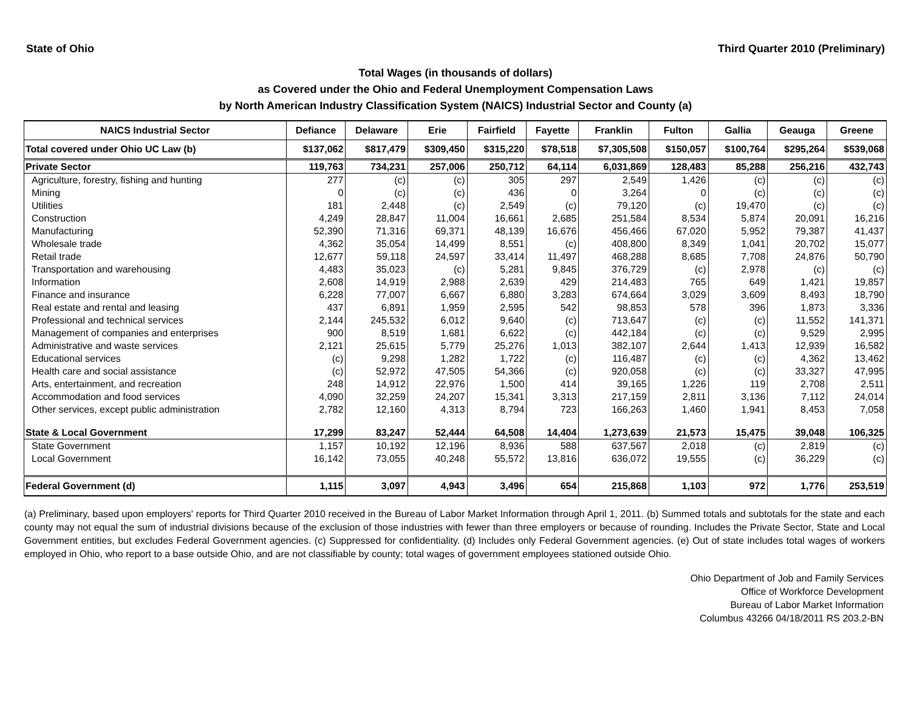State of Ohio Third Quarter 2010 (Preliminary)
Total Wages (in thousands of dollars)
as Covered under the Ohio and Federal Unemployment Compensation Laws
by North American Industry Classification System (NAICS) Industrial Sector and County (a)
| NAICS Industrial Sector | Defiance | Delaware | Erie | Fairfield | Fayette | Franklin | Fulton | Gallia | Geauga | Greene |
| --- | --- | --- | --- | --- | --- | --- | --- | --- | --- | --- |
| Total covered under Ohio UC Law (b) | $137,062 | $817,479 | $309,450 | $315,220 | $78,518 | $7,305,508 | $150,057 | $100,764 | $295,264 | $539,068 |
| Private Sector | 119,763 | 734,231 | 257,006 | 250,712 | 64,114 | 6,031,869 | 128,483 | 85,288 | 256,216 | 432,743 |
| Agriculture, forestry, fishing and hunting | 277 | (c) | (c) | 305 | 297 | 2,549 | 1,426 | (c) | (c) | (c) |
| Mining | 0 | (c) | (c) | 436 | 0 | 3,264 | 0 | (c) | (c) | (c) |
| Utilities | 181 | 2,448 | (c) | 2,549 | (c) | 79,120 | (c) | 19,470 | (c) | (c) |
| Construction | 4,249 | 28,847 | 11,004 | 16,661 | 2,685 | 251,584 | 8,534 | 5,874 | 20,091 | 16,216 |
| Manufacturing | 52,390 | 71,316 | 69,371 | 48,139 | 16,676 | 456,466 | 67,020 | 5,952 | 79,387 | 41,437 |
| Wholesale trade | 4,362 | 35,054 | 14,499 | 8,551 | (c) | 408,800 | 8,349 | 1,041 | 20,702 | 15,077 |
| Retail trade | 12,677 | 59,118 | 24,597 | 33,414 | 11,497 | 468,288 | 8,685 | 7,708 | 24,876 | 50,790 |
| Transportation and warehousing | 4,483 | 35,023 | (c) | 5,281 | 9,845 | 376,729 | (c) | 2,978 | (c) | (c) |
| Information | 2,608 | 14,919 | 2,988 | 2,639 | 429 | 214,483 | 765 | 649 | 1,421 | 19,857 |
| Finance and insurance | 6,228 | 77,007 | 6,667 | 6,880 | 3,283 | 674,664 | 3,029 | 3,609 | 8,493 | 18,790 |
| Real estate and rental and leasing | 437 | 6,891 | 1,959 | 2,595 | 542 | 98,853 | 578 | 396 | 1,873 | 3,336 |
| Professional and technical services | 2,144 | 245,532 | 6,012 | 9,640 | (c) | 713,647 | (c) | (c) | 11,552 | 141,371 |
| Management of companies and enterprises | 900 | 8,519 | 1,681 | 6,622 | (c) | 442,184 | (c) | (c) | 9,529 | 2,995 |
| Administrative and waste services | 2,121 | 25,615 | 5,779 | 25,276 | 1,013 | 382,107 | 2,644 | 1,413 | 12,939 | 16,582 |
| Educational services | (c) | 9,298 | 1,282 | 1,722 | (c) | 116,487 | (c) | (c) | 4,362 | 13,462 |
| Health care and social assistance | (c) | 52,972 | 47,505 | 54,366 | (c) | 920,058 | (c) | (c) | 33,327 | 47,995 |
| Arts, entertainment, and recreation | 248 | 14,912 | 22,976 | 1,500 | 414 | 39,165 | 1,226 | 119 | 2,708 | 2,511 |
| Accommodation and food services | 4,090 | 32,259 | 24,207 | 15,341 | 3,313 | 217,159 | 2,811 | 3,136 | 7,112 | 24,014 |
| Other services, except public administration | 2,782 | 12,160 | 4,313 | 8,794 | 723 | 166,263 | 1,460 | 1,941 | 8,453 | 7,058 |
| State & Local Government | 17,299 | 83,247 | 52,444 | 64,508 | 14,404 | 1,273,639 | 21,573 | 15,475 | 39,048 | 106,325 |
| State Government | 1,157 | 10,192 | 12,196 | 8,936 | 588 | 637,567 | 2,018 | (c) | 2,819 | (c) |
| Local Government | 16,142 | 73,055 | 40,248 | 55,572 | 13,816 | 636,072 | 19,555 | (c) | 36,229 | (c) |
| Federal Government (d) | 1,115 | 3,097 | 4,943 | 3,496 | 654 | 215,868 | 1,103 | 972 | 1,776 | 253,519 |
(a) Preliminary, based upon employers' reports for Third Quarter 2010 received in the Bureau of Labor Market Information through April 1, 2011. (b) Summed totals and subtotals for the state and each county may not equal the sum of industrial divisions because of the exclusion of those industries with fewer than three employers or because of rounding. Includes the Private Sector, State and Local Government entities, but excludes Federal Government agencies. (c) Suppressed for confidentiality. (d) Includes only Federal Government agencies. (e) Out of state includes total wages of workers employed in Ohio, who report to a base outside Ohio, and are not classifiable by county; total wages of government employees stationed outside Ohio.
Ohio Department of Job and Family Services
Office of Workforce Development
Bureau of Labor Market Information
Columbus 43266 04/18/2011 RS 203.2-BN